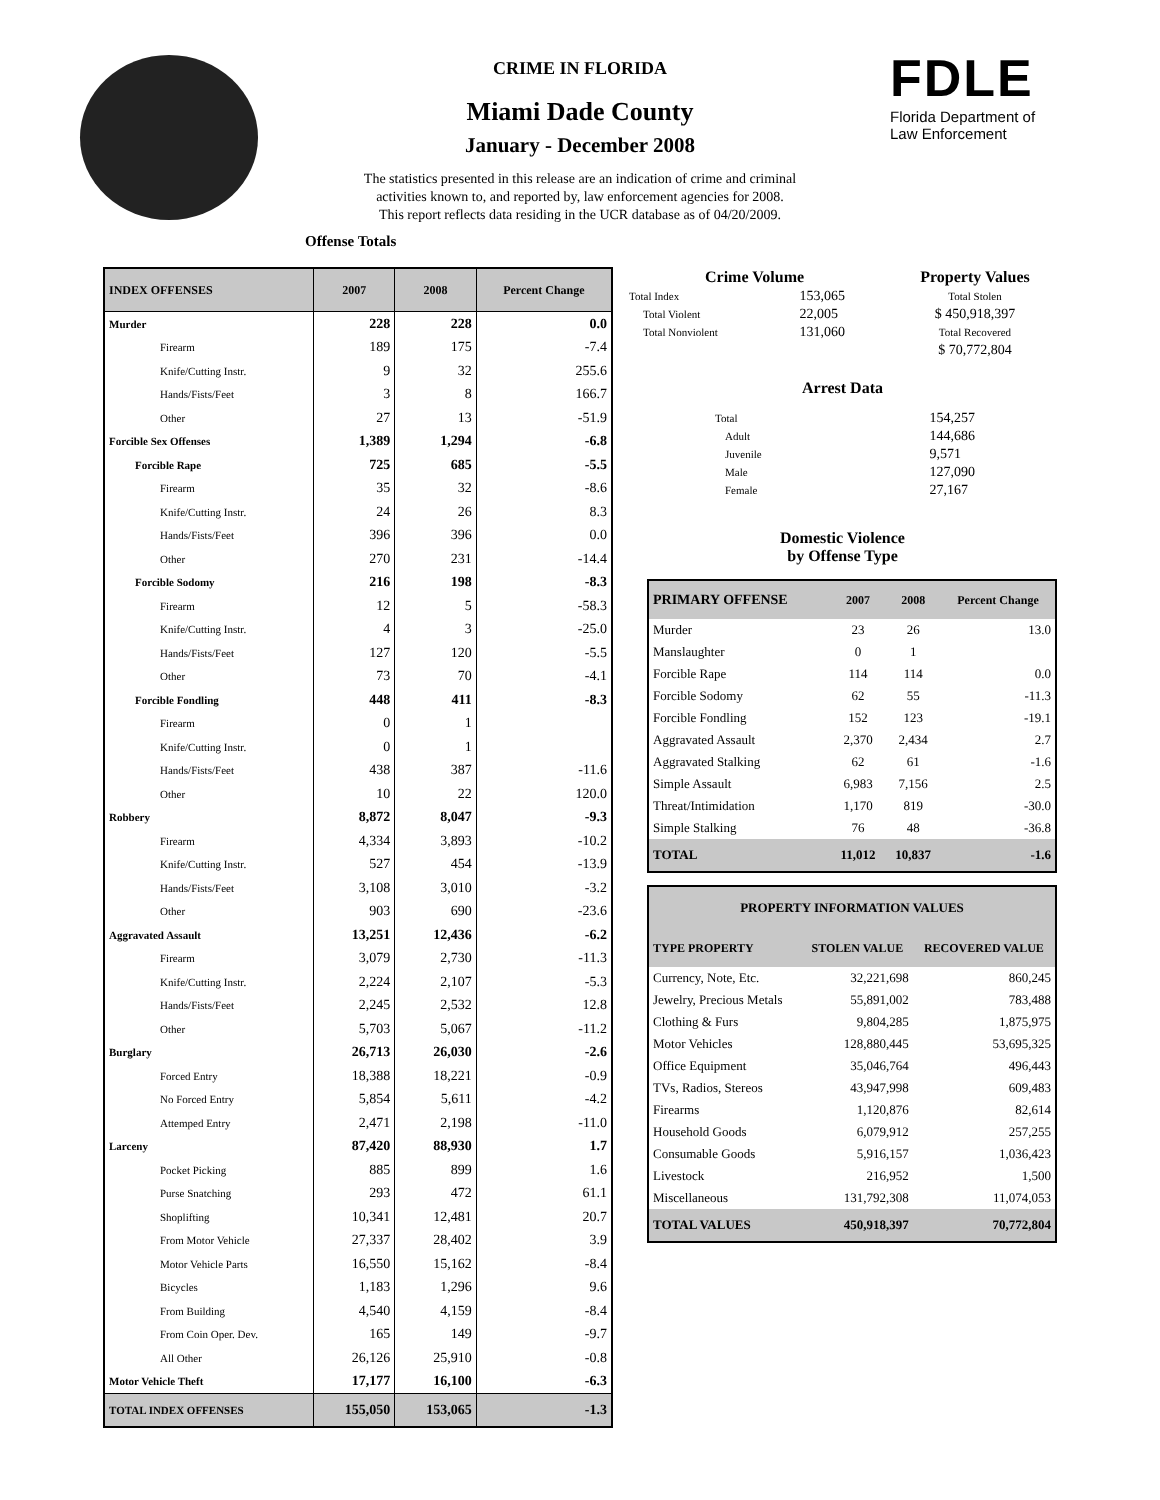CRIME IN FLORIDA
Miami Dade County
January - December 2008
The statistics presented in this release are an indication of crime and criminal
activities known to, and reported by, law enforcement agencies for 2008.
This report reflects data residing in the UCR database as of 04/20/2009.
FDLE
Florida Department of
Law Enforcement
Offense Totals
| INDEX OFFENSES | 2007 | 2008 | Percent Change |
| --- | --- | --- | --- |
| Murder | 228 | 228 | 0.0 |
| Firearm | 189 | 175 | -7.4 |
| Knife/Cutting Instr. | 9 | 32 | 255.6 |
| Hands/Fists/Feet | 3 | 8 | 166.7 |
| Other | 27 | 13 | -51.9 |
| Forcible Sex Offenses | 1,389 | 1,294 | -6.8 |
| Forcible Rape | 725 | 685 | -5.5 |
| Firearm | 35 | 32 | -8.6 |
| Knife/Cutting Instr. | 24 | 26 | 8.3 |
| Hands/Fists/Feet | 396 | 396 | 0.0 |
| Other | 270 | 231 | -14.4 |
| Forcible Sodomy | 216 | 198 | -8.3 |
| Firearm | 12 | 5 | -58.3 |
| Knife/Cutting Instr. | 4 | 3 | -25.0 |
| Hands/Fists/Feet | 127 | 120 | -5.5 |
| Other | 73 | 70 | -4.1 |
| Forcible Fondling | 448 | 411 | -8.3 |
| Firearm | 0 | 1 | |
| Knife/Cutting Instr. | 0 | 1 | |
| Hands/Fists/Feet | 438 | 387 | -11.6 |
| Other | 10 | 22 | 120.0 |
| Robbery | 8,872 | 8,047 | -9.3 |
| Firearm | 4,334 | 3,893 | -10.2 |
| Knife/Cutting Instr. | 527 | 454 | -13.9 |
| Hands/Fists/Feet | 3,108 | 3,010 | -3.2 |
| Other | 903 | 690 | -23.6 |
| Aggravated Assault | 13,251 | 12,436 | -6.2 |
| Firearm | 3,079 | 2,730 | -11.3 |
| Knife/Cutting Instr. | 2,224 | 2,107 | -5.3 |
| Hands/Fists/Feet | 2,245 | 2,532 | 12.8 |
| Other | 5,703 | 5,067 | -11.2 |
| Burglary | 26,713 | 26,030 | -2.6 |
| Forced Entry | 18,388 | 18,221 | -0.9 |
| No Forced Entry | 5,854 | 5,611 | -4.2 |
| Attemped Entry | 2,471 | 2,198 | -11.0 |
| Larceny | 87,420 | 88,930 | 1.7 |
| Pocket Picking | 885 | 899 | 1.6 |
| Purse Snatching | 293 | 472 | 61.1 |
| Shoplifting | 10,341 | 12,481 | 20.7 |
| From Motor Vehicle | 27,337 | 28,402 | 3.9 |
| Motor Vehicle Parts | 16,550 | 15,162 | -8.4 |
| Bicycles | 1,183 | 1,296 | 9.6 |
| From Building | 4,540 | 4,159 | -8.4 |
| From Coin Oper. Dev. | 165 | 149 | -9.7 |
| All Other | 26,126 | 25,910 | -0.8 |
| Motor Vehicle Theft | 17,177 | 16,100 | -6.3 |
| TOTAL INDEX OFFENSES | 155,050 | 153,065 | -1.3 |
| Crime Volume | | Property Values |
| --- | --- | --- |
| Total Index | 153,065 | Total Stolen |
| Total Violent | 22,005 | $ 450,918,397 |
| Total Nonviolent | 131,060 | Total Recovered |
| | | $ 70,772,804 |
Arrest Data
| Total | 154,257 |
| Adult | 144,686 |
| Juvenile | 9,571 |
| Male | 127,090 |
| Female | 27,167 |
Domestic Violence
by Offense Type
| PRIMARY OFFENSE | 2007 | 2008 | Percent Change |
| --- | --- | --- | --- |
| Murder | 23 | 26 | 13.0 |
| Manslaughter | 0 | 1 | |
| Forcible Rape | 114 | 114 | 0.0 |
| Forcible Sodomy | 62 | 55 | -11.3 |
| Forcible Fondling | 152 | 123 | -19.1 |
| Aggravated Assault | 2,370 | 2,434 | 2.7 |
| Aggravated Stalking | 62 | 61 | -1.6 |
| Simple Assault | 6,983 | 7,156 | 2.5 |
| Threat/Intimidation | 1,170 | 819 | -30.0 |
| Simple Stalking | 76 | 48 | -36.8 |
| TOTAL | 11,012 | 10,837 | -1.6 |
| PROPERTY INFORMATION VALUES | | |
| --- | --- | --- |
| TYPE PROPERTY | STOLEN VALUE | RECOVERED VALUE |
| Currency, Note, Etc. | 32,221,698 | 860,245 |
| Jewelry, Precious Metals | 55,891,002 | 783,488 |
| Clothing & Furs | 9,804,285 | 1,875,975 |
| Motor Vehicles | 128,880,445 | 53,695,325 |
| Office Equipment | 35,046,764 | 496,443 |
| TVs, Radios, Stereos | 43,947,998 | 609,483 |
| Firearms | 1,120,876 | 82,614 |
| Household Goods | 6,079,912 | 257,255 |
| Consumable Goods | 5,916,157 | 1,036,423 |
| Livestock | 216,952 | 1,500 |
| Miscellaneous | 131,792,308 | 11,074,053 |
| TOTAL VALUES | 450,918,397 | 70,772,804 |